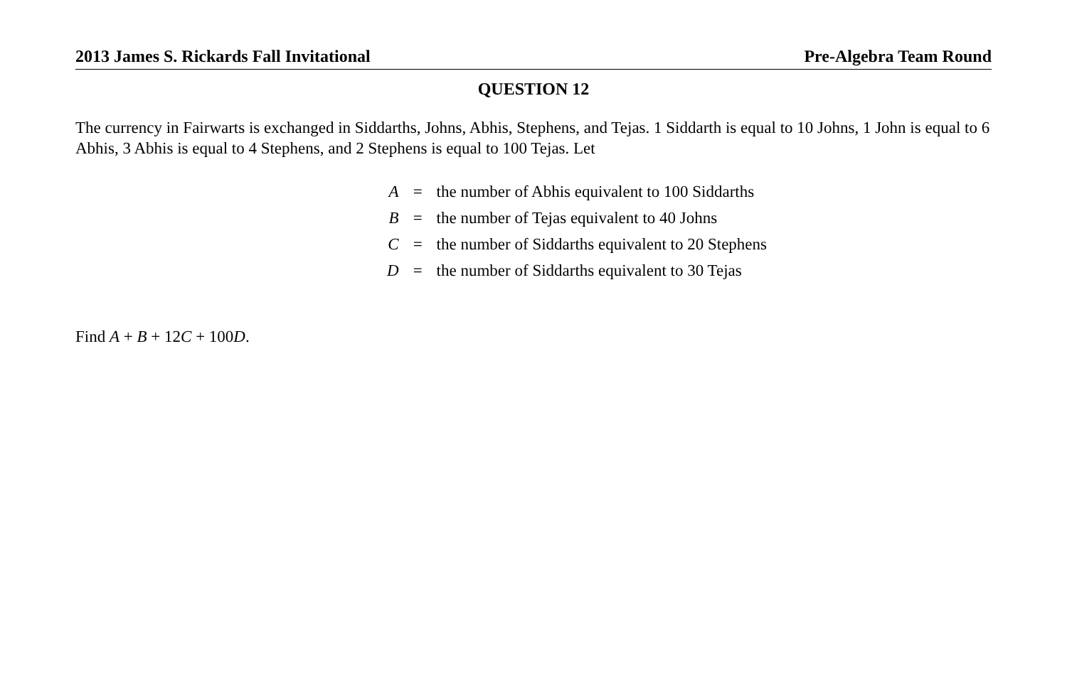2013 James S. Rickards Fall Invitational Pre-Algebra Team Round
QUESTION 12
The currency in Fairwarts is exchanged in Siddarths, Johns, Abhis, Stephens, and Tejas. 1 Siddarth is equal to 10 Johns, 1 John is equal to 6 Abhis, 3 Abhis is equal to 4 Stephens, and 2 Stephens is equal to 100 Tejas. Let
| A | = | the number of Abhis equivalent to 100 Siddarths |
| B | = | the number of Tejas equivalent to 40 Johns |
| C | = | the number of Siddarths equivalent to 20 Stephens |
| D | = | the number of Siddarths equivalent to 30 Tejas |
Find A + B + 12C + 100D.